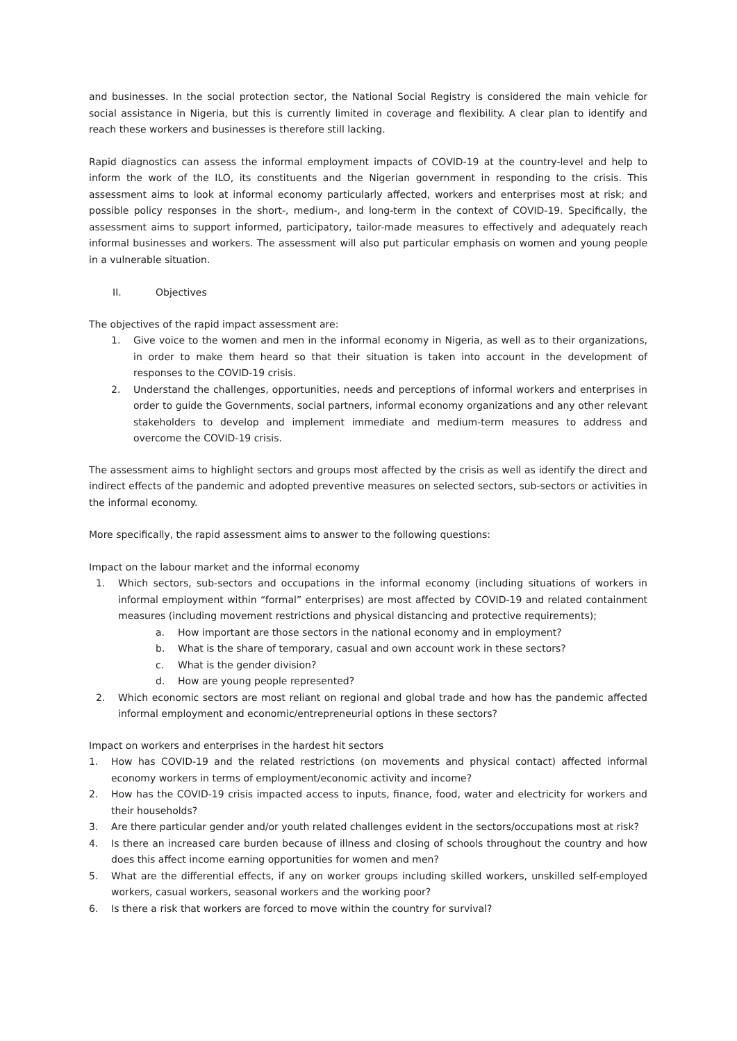and businesses. In the social protection sector, the National Social Registry is considered the main vehicle for social assistance in Nigeria, but this is currently limited in coverage and flexibility. A clear plan to identify and reach these workers and businesses is therefore still lacking.
Rapid diagnostics can assess the informal employment impacts of COVID-19 at the country-level and help to inform the work of the ILO, its constituents and the Nigerian government in responding to the crisis. This assessment aims to look at informal economy particularly affected, workers and enterprises most at risk; and possible policy responses in the short-, medium-, and long-term in the context of COVID-19. Specifically, the assessment aims to support informed, participatory, tailor-made measures to effectively and adequately reach informal businesses and workers. The assessment will also put particular emphasis on women and young people in a vulnerable situation.
II. Objectives
The objectives of the rapid impact assessment are:
1. Give voice to the women and men in the informal economy in Nigeria, as well as to their organizations, in order to make them heard so that their situation is taken into account in the development of responses to the COVID-19 crisis.
2. Understand the challenges, opportunities, needs and perceptions of informal workers and enterprises in order to guide the Governments, social partners, informal economy organizations and any other relevant stakeholders to develop and implement immediate and medium-term measures to address and overcome the COVID-19 crisis.
The assessment aims to highlight sectors and groups most affected by the crisis as well as identify the direct and indirect effects of the pandemic and adopted preventive measures on selected sectors, sub-sectors or activities in the informal economy.
More specifically, the rapid assessment aims to answer to the following questions:
Impact on the labour market and the informal economy
1. Which sectors, sub-sectors and occupations in the informal economy (including situations of workers in informal employment within “formal” enterprises) are most affected by COVID-19 and related containment measures (including movement restrictions and physical distancing and protective requirements);
a. How important are those sectors in the national economy and in employment?
b. What is the share of temporary, casual and own account work in these sectors?
c. What is the gender division?
d. How are young people represented?
2. Which economic sectors are most reliant on regional and global trade and how has the pandemic affected informal employment and economic/entrepreneurial options in these sectors?
Impact on workers and enterprises in the hardest hit sectors
1. How has COVID-19 and the related restrictions (on movements and physical contact) affected informal economy workers in terms of employment/economic activity and income?
2. How has the COVID-19 crisis impacted access to inputs, finance, food, water and electricity for workers and their households?
3. Are there particular gender and/or youth related challenges evident in the sectors/occupations most at risk?
4. Is there an increased care burden because of illness and closing of schools throughout the country and how does this affect income earning opportunities for women and men?
5. What are the differential effects, if any on worker groups including skilled workers, unskilled self-employed workers, casual workers, seasonal workers and the working poor?
6. Is there a risk that workers are forced to move within the country for survival?